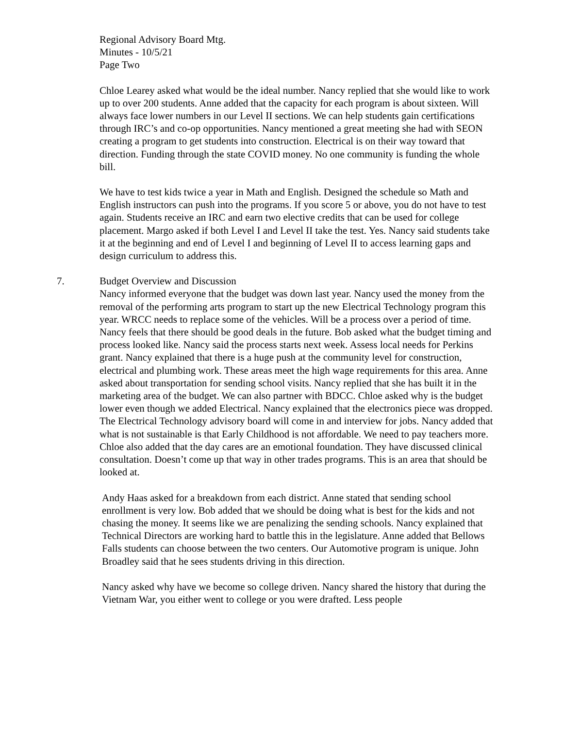Regional Advisory Board Mtg.
Minutes - 10/5/21
Page Two
Chloe Learey asked what would be the ideal number. Nancy replied that she would like to work up to over 200 students. Anne added that the capacity for each program is about sixteen. Will always face lower numbers in our Level II sections. We can help students gain certifications through IRC’s and co-op opportunities. Nancy mentioned a great meeting she had with SEON creating a program to get students into construction. Electrical is on their way toward that direction. Funding through the state COVID money. No one community is funding the whole bill.
We have to test kids twice a year in Math and English. Designed the schedule so Math and English instructors can push into the programs. If you score 5 or above, you do not have to test again. Students receive an IRC and earn two elective credits that can be used for college placement. Margo asked if both Level I and Level II take the test. Yes. Nancy said students take it at the beginning and end of Level I and beginning of Level II to access learning gaps and design curriculum to address this.
7. Budget Overview and Discussion
Nancy informed everyone that the budget was down last year. Nancy used the money from the removal of the performing arts program to start up the new Electrical Technology program this year. WRCC needs to replace some of the vehicles. Will be a process over a period of time. Nancy feels that there should be good deals in the future. Bob asked what the budget timing and process looked like. Nancy said the process starts next week. Assess local needs for Perkins grant. Nancy explained that there is a huge push at the community level for construction, electrical and plumbing work. These areas meet the high wage requirements for this area. Anne asked about transportation for sending school visits. Nancy replied that she has built it in the marketing area of the budget. We can also partner with BDCC. Chloe asked why is the budget lower even though we added Electrical. Nancy explained that the electronics piece was dropped. The Electrical Technology advisory board will come in and interview for jobs. Nancy added that what is not sustainable is that Early Childhood is not affordable. We need to pay teachers more. Chloe also added that the day cares are an emotional foundation. They have discussed clinical consultation. Doesn’t come up that way in other trades programs. This is an area that should be looked at.
Andy Haas asked for a breakdown from each district. Anne stated that sending school enrollment is very low. Bob added that we should be doing what is best for the kids and not chasing the money. It seems like we are penalizing the sending schools. Nancy explained that Technical Directors are working hard to battle this in the legislature. Anne added that Bellows Falls students can choose between the two centers. Our Automotive program is unique. John Broadley said that he sees students driving in this direction.
Nancy asked why have we become so college driven. Nancy shared the history that during the Vietnam War, you either went to college or you were drafted. Less people